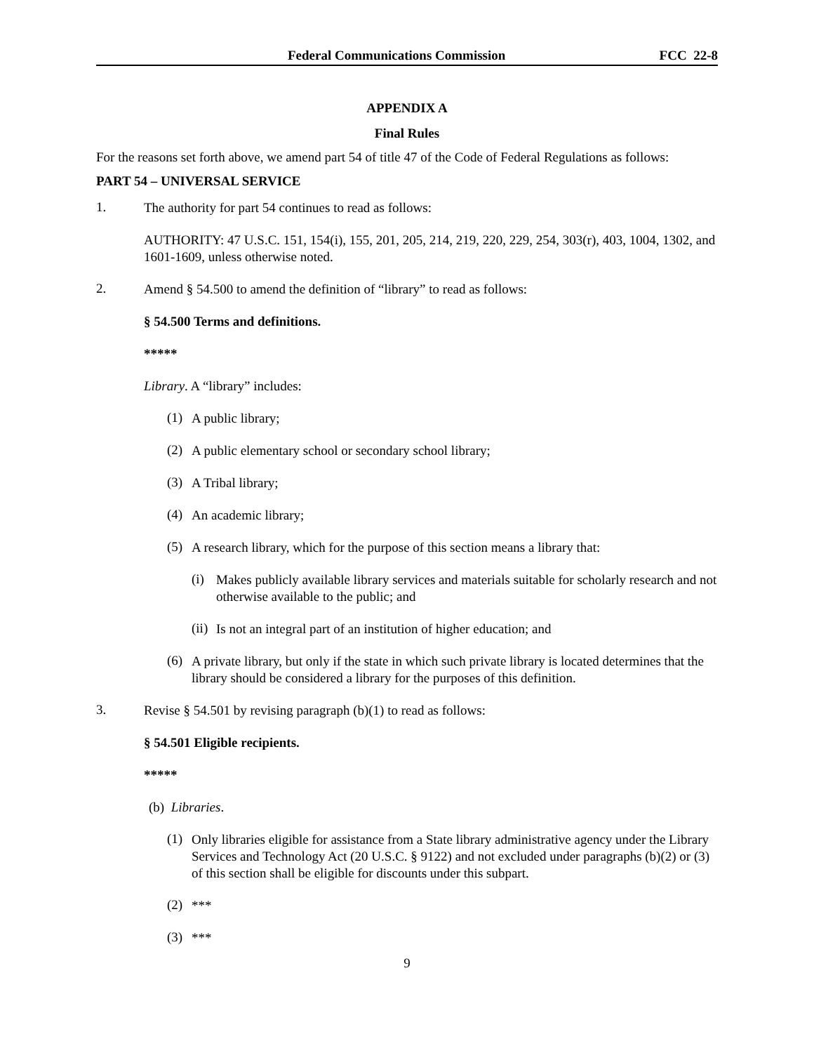Federal Communications Commission FCC 22-8
APPENDIX A
Final Rules
For the reasons set forth above, we amend part 54 of title 47 of the Code of Federal Regulations as follows:
PART 54 – UNIVERSAL SERVICE
1.
The authority for part 54 continues to read as follows:
AUTHORITY: 47 U.S.C. 151, 154(i), 155, 201, 205, 214, 219, 220, 229, 254, 303(r), 403, 1004, 1302, and 1601-1609, unless otherwise noted.
2.
Amend § 54.500 to amend the definition of “library” to read as follows:
§ 54.500 Terms and definitions.
*****
Library. A “library” includes:
(1)
A public library;
(2)
A public elementary school or secondary school library;
(3)
A Tribal library;
(4)
An academic library;
(5)
A research library, which for the purpose of this section means a library that:
(i)
Makes publicly available library services and materials suitable for scholarly research and not otherwise available to the public; and
(ii)
Is not an integral part of an institution of higher education; and
(6)
A private library, but only if the state in which such private library is located determines that the library should be considered a library for the purposes of this definition.
3.
Revise § 54.501 by revising paragraph (b)(1) to read as follows:
§ 54.501 Eligible recipients.
*****
(b) Libraries.
(1)
Only libraries eligible for assistance from a State library administrative agency under the Library Services and Technology Act (20 U.S.C. § 9122) and not excluded under paragraphs (b)(2) or (3) of this section shall be eligible for discounts under this subpart.
(2)
***
(3)
***
9